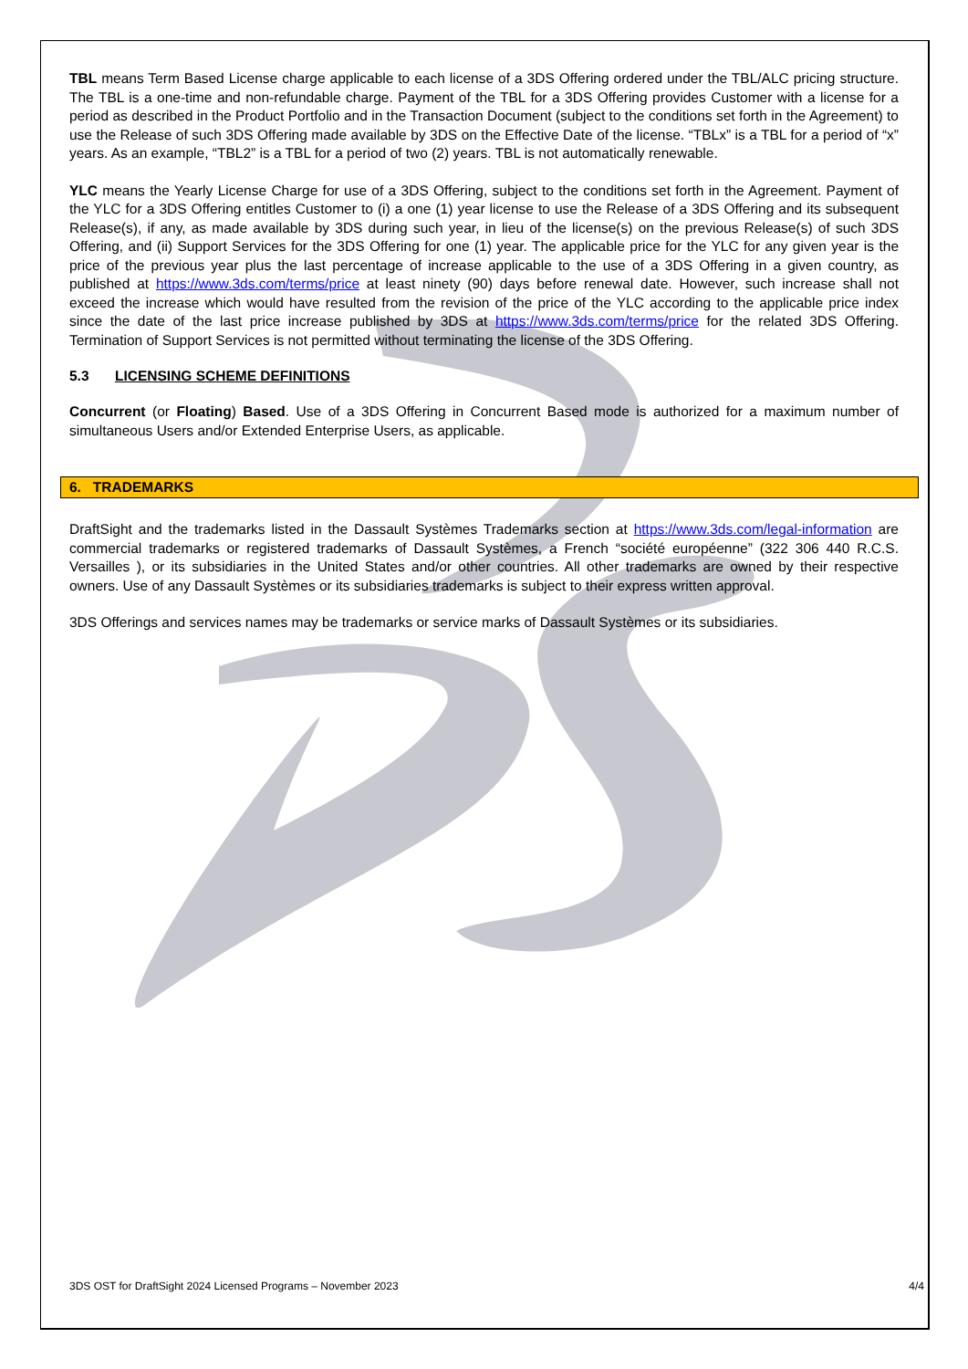TBL means Term Based License charge applicable to each license of a 3DS Offering ordered under the TBL/ALC pricing structure. The TBL is a one-time and non-refundable charge. Payment of the TBL for a 3DS Offering provides Customer with a license for a period as described in the Product Portfolio and in the Transaction Document (subject to the conditions set forth in the Agreement) to use the Release of such 3DS Offering made available by 3DS on the Effective Date of the license. “TBLx” is a TBL for a period of “x” years. As an example, “TBL2” is a TBL for a period of two (2) years. TBL is not automatically renewable.
YLC means the Yearly License Charge for use of a 3DS Offering, subject to the conditions set forth in the Agreement. Payment of the YLC for a 3DS Offering entitles Customer to (i) a one (1) year license to use the Release of a 3DS Offering and its subsequent Release(s), if any, as made available by 3DS during such year, in lieu of the license(s) on the previous Release(s) of such 3DS Offering, and (ii) Support Services for the 3DS Offering for one (1) year. The applicable price for the YLC for any given year is the price of the previous year plus the last percentage of increase applicable to the use of a 3DS Offering in a given country, as published at https://www.3ds.com/terms/price at least ninety (90) days before renewal date. However, such increase shall not exceed the increase which would have resulted from the revision of the price of the YLC according to the applicable price index since the date of the last price increase published by 3DS at https://www.3ds.com/terms/price for the related 3DS Offering. Termination of Support Services is not permitted without terminating the license of the 3DS Offering.
5.3 LICENSING SCHEME DEFINITIONS
Concurrent (or Floating) Based. Use of a 3DS Offering in Concurrent Based mode is authorized for a maximum number of simultaneous Users and/or Extended Enterprise Users, as applicable.
6. TRADEMARKS
DraftSight and the trademarks listed in the Dassault Systèmes Trademarks section at https://www.3ds.com/legal-information are commercial trademarks or registered trademarks of Dassault Systèmes, a French “société européenne” (322 306 440 R.C.S. Versailles ), or its subsidiaries in the United States and/or other countries. All other trademarks are owned by their respective owners. Use of any Dassault Systèmes or its subsidiaries trademarks is subject to their express written approval.
3DS Offerings and services names may be trademarks or service marks of Dassault Systèmes or its subsidiaries.
3DS OST for DraftSight 2024 Licensed Programs – November 2023 4/4